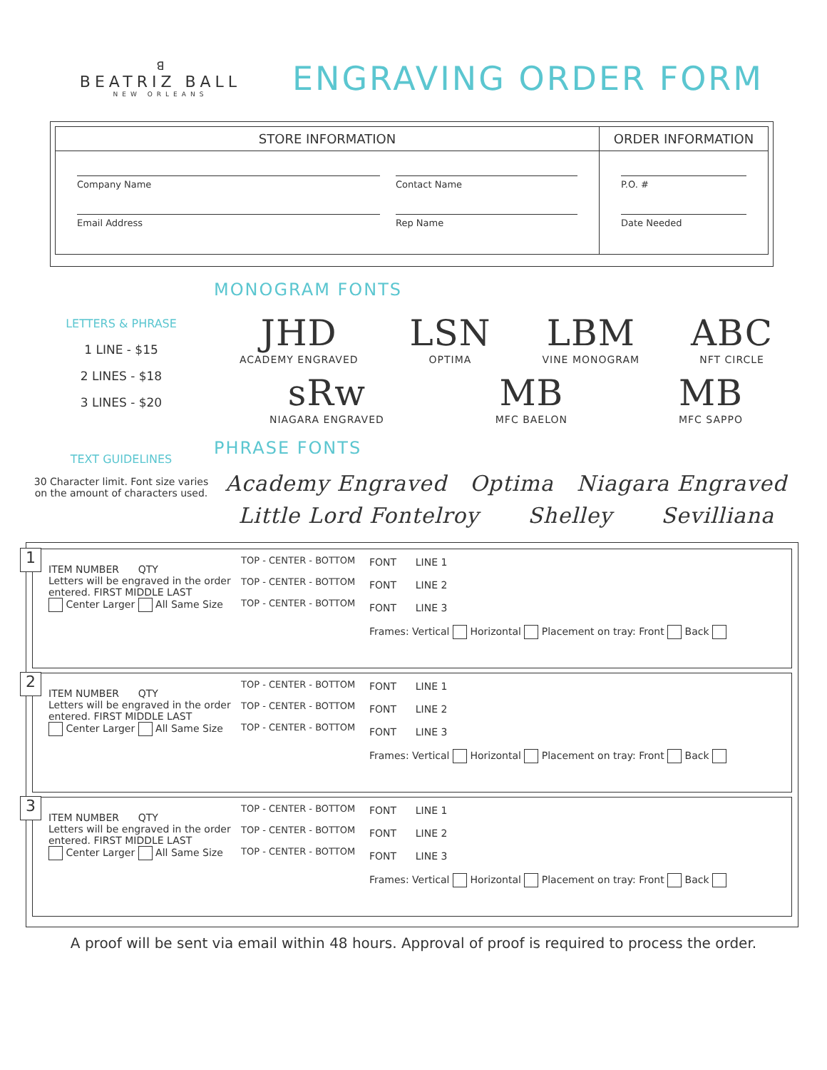ꓭ
BEATRIZ BALL
NEW ORLEANS
ENGRAVING ORDER FORM
STORE INFORMATION
Company Name Contact Name
Email Address Rep Name
ORDER INFORMATION
P.O. #
Date Needed
LETTERS & PHRASE
1 LINE - $15
2 LINES - $18
3 LINES - $20
TEXT GUIDELINES
30 Character limit. Font size varies on the amount of characters used.
MONOGRAM FONTS
JHD
ACADEMY ENGRAVED
LSN
OPTIMA
LBM
VINE MONOGRAM
ABC
NFT CIRCLE
sRw
NIAGARA ENGRAVED
MB
MFC BAELON
MB
MFC SAPPO
PHRASE FONTS
Academy Engraved Optima Niagara Engraved
Little Lord Fontelroy Shelley Sevilliana
1
ITEM NUMBER QTY
Letters will be engraved in the order entered. FIRST MIDDLE LAST
Center Larger All Same Size
TOP - CENTER - BOTTOM
TOP - CENTER - BOTTOM
TOP - CENTER - BOTTOM
FONT LINE 1
FONT LINE 2
FONT LINE 3
Frames: Vertical Horizontal Placement on tray: Front Back
2
ITEM NUMBER QTY
Letters will be engraved in the order entered. FIRST MIDDLE LAST
Center Larger All Same Size
TOP - CENTER - BOTTOM
TOP - CENTER - BOTTOM
TOP - CENTER - BOTTOM
FONT LINE 1
FONT LINE 2
FONT LINE 3
Frames: Vertical Horizontal Placement on tray: Front Back
3
ITEM NUMBER QTY
Letters will be engraved in the order entered. FIRST MIDDLE LAST
Center Larger All Same Size
TOP - CENTER - BOTTOM
TOP - CENTER - BOTTOM
TOP - CENTER - BOTTOM
FONT LINE 1
FONT LINE 2
FONT LINE 3
Frames: Vertical Horizontal Placement on tray: Front Back
A proof will be sent via email within 48 hours. Approval of proof is required to process the order.